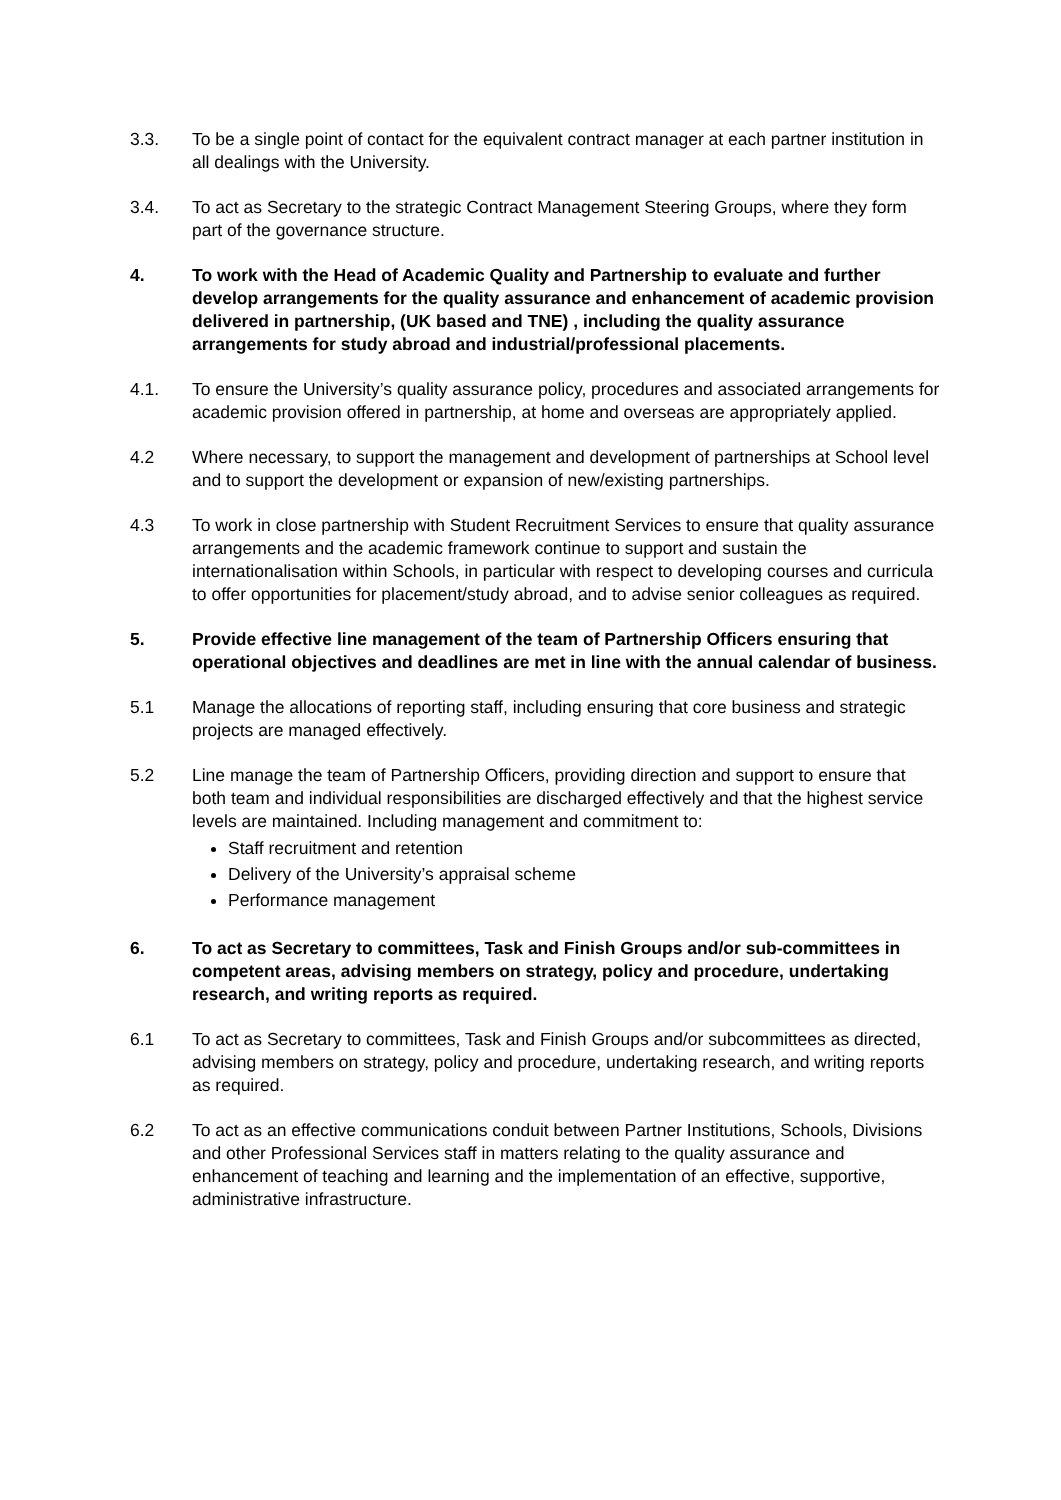3.3. To be a single point of contact for the equivalent contract manager at each partner institution in all dealings with the University.
3.4. To act as Secretary to the strategic Contract Management Steering Groups, where they form part of the governance structure.
4. To work with the Head of Academic Quality and Partnership to evaluate and further develop arrangements for the quality assurance and enhancement of academic provision delivered in partnership, (UK based and TNE) , including the quality assurance arrangements for study abroad and industrial/professional placements.
4.1. To ensure the University’s quality assurance policy, procedures and associated arrangements for academic provision offered in partnership, at home and overseas are appropriately applied.
4.2 Where necessary, to support the management and development of partnerships at School level and to support the development or expansion of new/existing partnerships.
4.3 To work in close partnership with Student Recruitment Services to ensure that quality assurance arrangements and the academic framework continue to support and sustain the internationalisation within Schools, in particular with respect to developing courses and curricula to offer opportunities for placement/study abroad, and to advise senior colleagues as required.
5. Provide effective line management of the team of Partnership Officers ensuring that operational objectives and deadlines are met in line with the annual calendar of business.
5.1 Manage the allocations of reporting staff, including ensuring that core business and strategic projects are managed effectively.
5.2 Line manage the team of Partnership Officers, providing direction and support to ensure that both team and individual responsibilities are discharged effectively and that the highest service levels are maintained. Including management and commitment to:
Staff recruitment and retention
Delivery of the University’s appraisal scheme
Performance management
6. To act as Secretary to committees, Task and Finish Groups and/or sub-committees in competent areas, advising members on strategy, policy and procedure, undertaking research, and writing reports as required.
6.1 To act as Secretary to committees, Task and Finish Groups and/or subcommittees as directed, advising members on strategy, policy and procedure, undertaking research, and writing reports as required.
6.2 To act as an effective communications conduit between Partner Institutions, Schools, Divisions and other Professional Services staff in matters relating to the quality assurance and enhancement of teaching and learning and the implementation of an effective, supportive, administrative infrastructure.